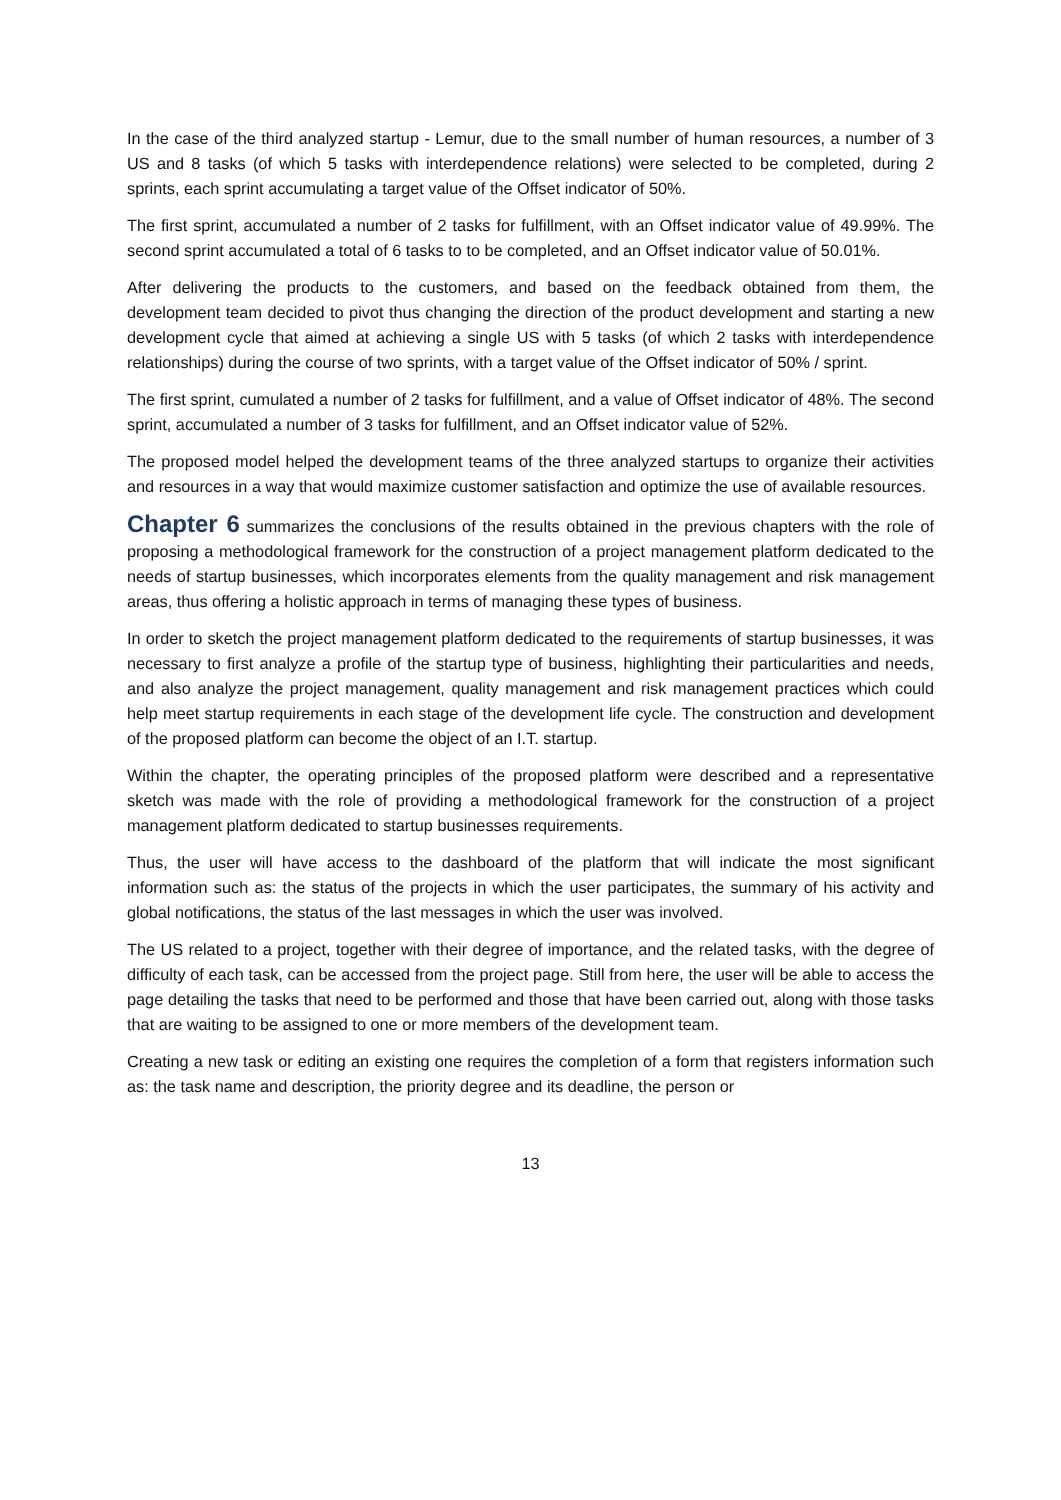In the case of the third analyzed startup - Lemur, due to the small number of human resources, a number of 3 US and 8 tasks (of which 5 tasks with interdependence relations) were selected to be completed, during 2 sprints, each sprint accumulating a target value of the Offset indicator of 50%.
The first sprint, accumulated a number of 2 tasks for fulfillment, with an Offset indicator value of 49.99%. The second sprint accumulated a total of 6 tasks to to be completed, and an Offset indicator value of 50.01%.
After delivering the products to the customers, and based on the feedback obtained from them, the development team decided to pivot thus changing the direction of the product development and starting a new development cycle that aimed at achieving a single US with 5 tasks (of which 2 tasks with interdependence relationships) during the course of two sprints, with a target value of the Offset indicator of 50% / sprint.
The first sprint, cumulated a number of 2 tasks for fulfillment, and a value of Offset indicator of 48%. The second sprint, accumulated a number of 3 tasks for fulfillment, and an Offset indicator value of 52%.
The proposed model helped the development teams of the three analyzed startups to organize their activities and resources in a way that would maximize customer satisfaction and optimize the use of available resources.
Chapter 6 summarizes the conclusions of the results obtained in the previous chapters with the role of proposing a methodological framework for the construction of a project management platform dedicated to the needs of startup businesses, which incorporates elements from the quality management and risk management areas, thus offering a holistic approach in terms of managing these types of business.
In order to sketch the project management platform dedicated to the requirements of startup businesses, it was necessary to first analyze a profile of the startup type of business, highlighting their particularities and needs, and also analyze the project management, quality management and risk management practices which could help meet startup requirements in each stage of the development life cycle. The construction and development of the proposed platform can become the object of an I.T. startup.
Within the chapter, the operating principles of the proposed platform were described and a representative sketch was made with the role of providing a methodological framework for the construction of a project management platform dedicated to startup businesses requirements.
Thus, the user will have access to the dashboard of the platform that will indicate the most significant information such as: the status of the projects in which the user participates, the summary of his activity and global notifications, the status of the last messages in which the user was involved.
The US related to a project, together with their degree of importance, and the related tasks, with the degree of difficulty of each task, can be accessed from the project page. Still from here, the user will be able to access the page detailing the tasks that need to be performed and those that have been carried out, along with those tasks that are waiting to be assigned to one or more members of the development team.
Creating a new task or editing an existing one requires the completion of a form that registers information such as: the task name and description, the priority degree and its deadline, the person or
13